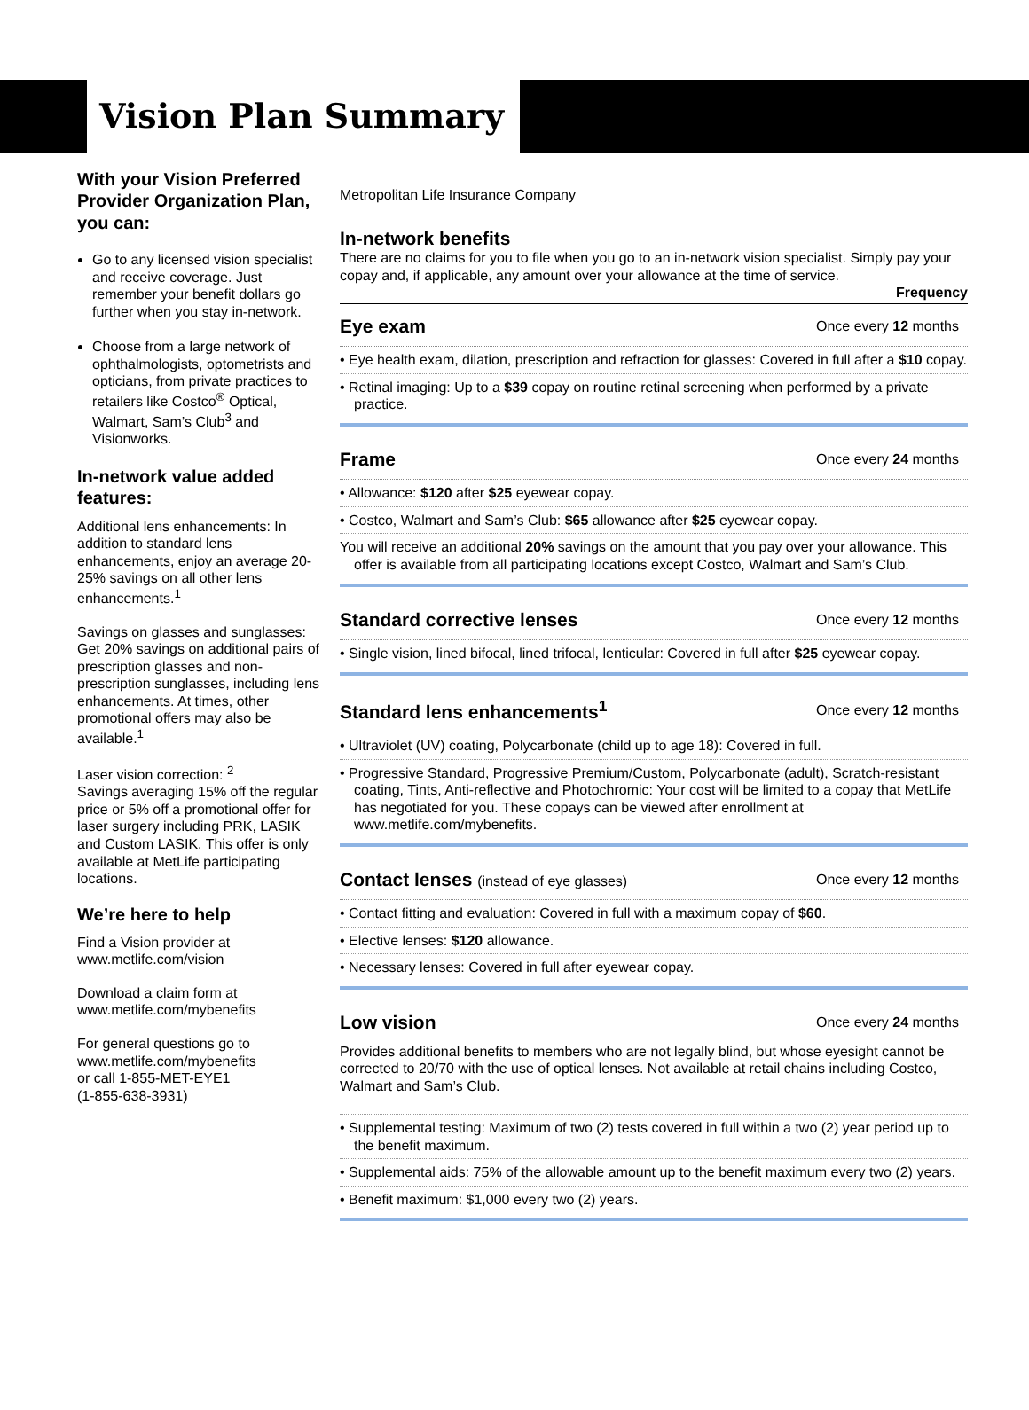Vision Plan Summary
With your Vision Preferred Provider Organization Plan, you can:
Go to any licensed vision specialist and receive coverage. Just remember your benefit dollars go further when you stay in-network.
Choose from a large network of ophthalmologists, optometrists and opticians, from private practices to retailers like Costco<sup>®</sup> Optical, Walmart, Sam’s Club<sup>3</sup> and Visionworks.
In-network value added features:
Additional lens enhancements: In addition to standard lens enhancements, enjoy an average 20-25% savings on all other lens enhancements.<sup>1</sup>
Savings on glasses and sunglasses: Get 20% savings on additional pairs of prescription glasses and non-prescription sunglasses, including lens enhancements. At times, other promotional offers may also be available.<sup>1</sup>
Laser vision correction: <sup>2</sup>
Savings averaging 15% off the regular price or 5% off a promotional offer for laser surgery including PRK, LASIK and Custom LASIK. This offer is only available at MetLife participating locations.
We’re here to help
Find a Vision provider at www.metlife.com/vision
Download a claim form at www.metlife.com/mybenefits
For general questions go to www.metlife.com/mybenefits
or call 1-855-MET-EYE1
(1-855-638-3931)
Metropolitan Life Insurance Company
In-network benefits
There are no claims for you to file when you go to an in-network vision specialist. Simply pay your copay and, if applicable, any amount over your allowance at the time of service.
Frequency
Eye exam
Once every 12 months
• Eye health exam, dilation, prescription and refraction for glasses: Covered in full after a $10 copay.
• Retinal imaging: Up to a $39 copay on routine retinal screening when performed by a private practice.
Frame
Once every 24 months
• Allowance: $120 after $25 eyewear copay.
• Costco, Walmart and Sam’s Club: $65 allowance after $25 eyewear copay.
You will receive an additional 20% savings on the amount that you pay over your allowance. This offer is available from all participating locations except Costco, Walmart and Sam’s Club.
Standard corrective lenses
Once every 12 months
• Single vision, lined bifocal, lined trifocal, lenticular: Covered in full after $25 eyewear copay.
Standard lens enhancements<sup>1</sup>
Once every 12 months
• Ultraviolet (UV) coating, Polycarbonate (child up to age 18): Covered in full.
• Progressive Standard, Progressive Premium/Custom, Polycarbonate (adult), Scratch-resistant coating, Tints, Anti-reflective and Photochromic: Your cost will be limited to a copay that MetLife has negotiated for you. These copays can be viewed after enrollment at www.metlife.com/mybenefits.
Contact lenses (instead of eye glasses)
Once every 12 months
• Contact fitting and evaluation: Covered in full with a maximum copay of $60.
• Elective lenses: $120 allowance.
• Necessary lenses: Covered in full after eyewear copay.
Low vision
Once every 24 months
Provides additional benefits to members who are not legally blind, but whose eyesight cannot be corrected to 20/70 with the use of optical lenses. Not available at retail chains including Costco, Walmart and Sam’s Club.
• Supplemental testing: Maximum of two (2) tests covered in full within a two (2) year period up to the benefit maximum.
• Supplemental aids: 75% of the allowable amount up to the benefit maximum every two (2) years.
• Benefit maximum: $1,000 every two (2) years.